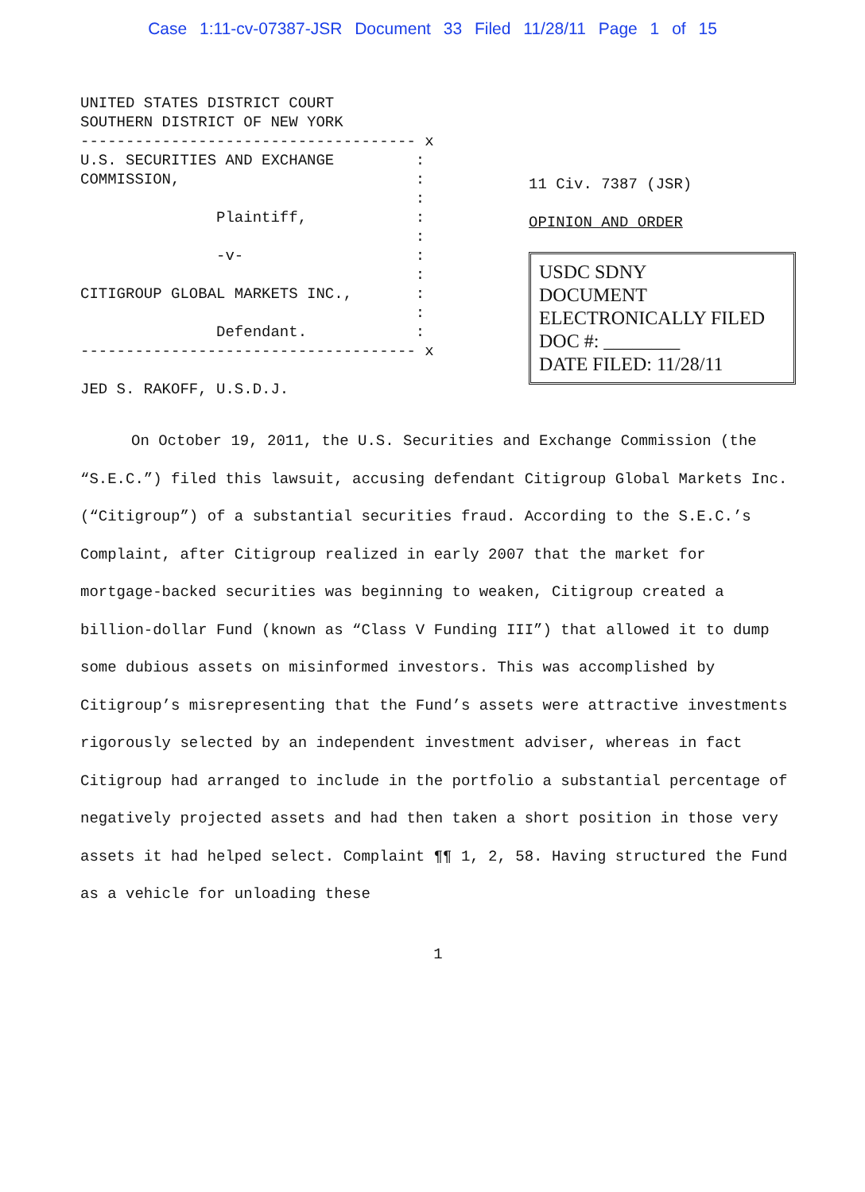Case 1:11-cv-07387-JSR Document 33 Filed 11/28/11 Page 1 of 15
UNITED STATES DISTRICT COURT SOUTHERN DISTRICT OF NEW YORK ------------------------------------- x U.S. SECURITIES AND EXCHANGE : COMMISSION, : : Plaintiff, : : -v- : : CITIGROUP GLOBAL MARKETS INC., : : Defendant. : ------------------------------------- x JED S. RAKOFF, U.S.D.J.
11 Civ. 7387 (JSR)
OPINION AND ORDER
USDC SDNY
DOCUMENT
ELECTRONICALLY FILED
DOC #: ________
DATE FILED: 11/28/11
On October 19, 2011, the U.S. Securities and Exchange Commission (the “S.E.C.”) filed this lawsuit, accusing defendant Citigroup Global Markets Inc. (“Citigroup”) of a substantial securities fraud. According to the S.E.C.’s Complaint, after Citigroup realized in early 2007 that the market for mortgage-backed securities was beginning to weaken, Citigroup created a billion-dollar Fund (known as “Class V Funding III”) that allowed it to dump some dubious assets on misinformed investors. This was accomplished by Citigroup’s misrepresenting that the Fund’s assets were attractive investments rigorously selected by an independent investment adviser, whereas in fact Citigroup had arranged to include in the portfolio a substantial percentage of negatively projected assets and had then taken a short position in those very assets it had helped select. Complaint ¶¶ 1, 2, 58. Having structured the Fund as a vehicle for unloading these
1